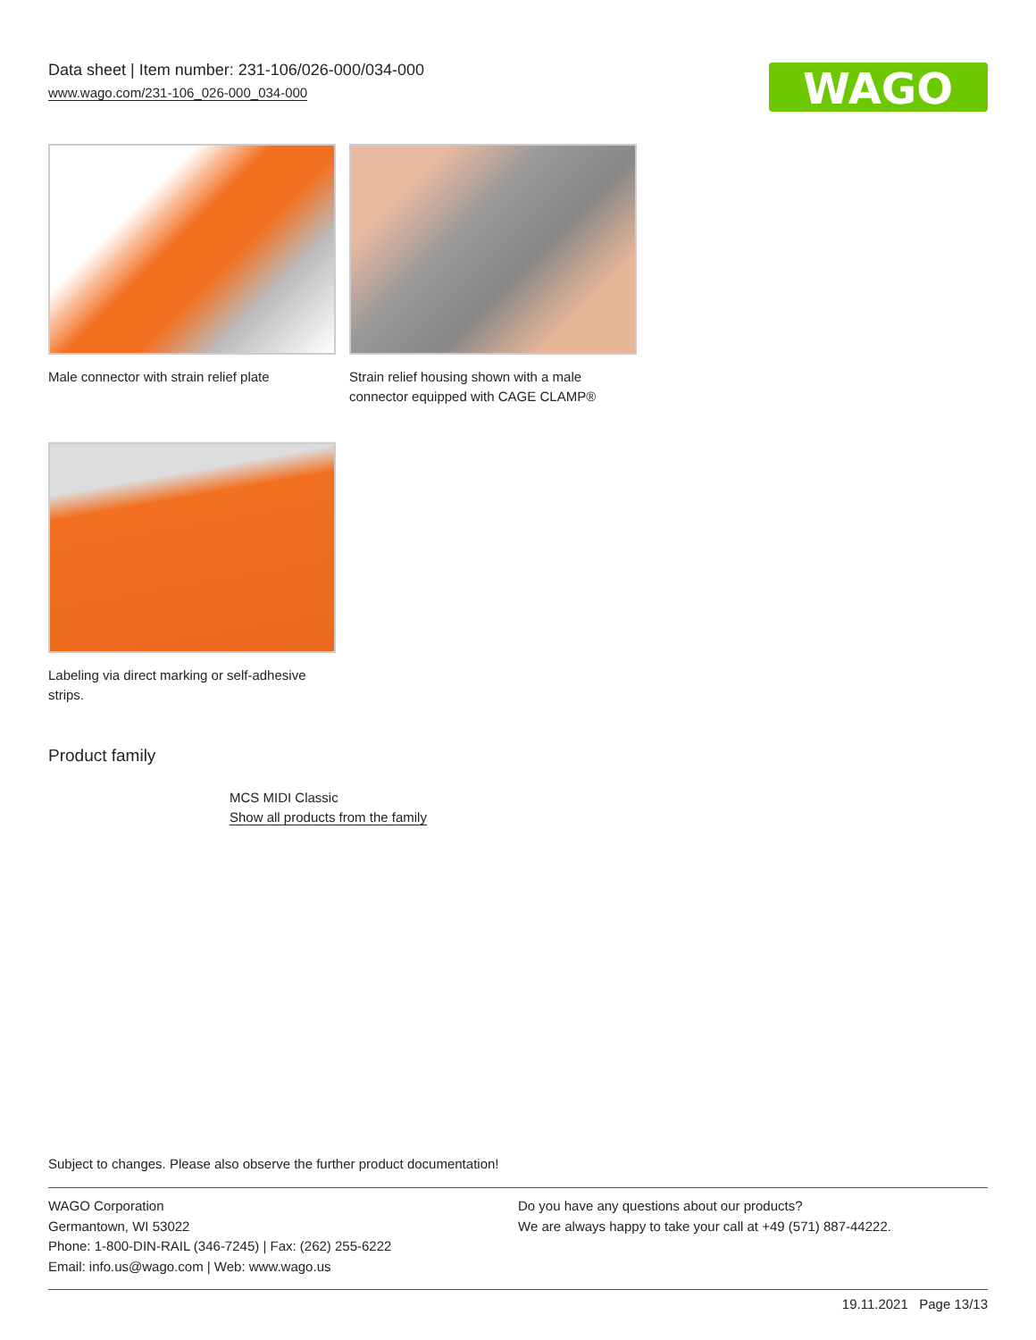Data sheet | Item number: 231-106/026-000/034-000
www.wago.com/231-106_026-000_034-000
WAGO
Male connector with strain relief plate
Strain relief housing shown with a male connector equipped with CAGE CLAMP®
Labeling via direct marking or self-adhesive strips.
Product family
MCS MIDI Classic
Show all products from the family
Subject to changes. Please also observe the further product documentation!
WAGO Corporation
Germantown, WI 53022
Phone: 1-800-DIN-RAIL (346-7245) | Fax: (262) 255-6222
Email: info.us@wago.com | Web: www.wago.us
Do you have any questions about our products?
We are always happy to take your call at +49 (571) 887-44222.
19.11.2021 Page 13/13